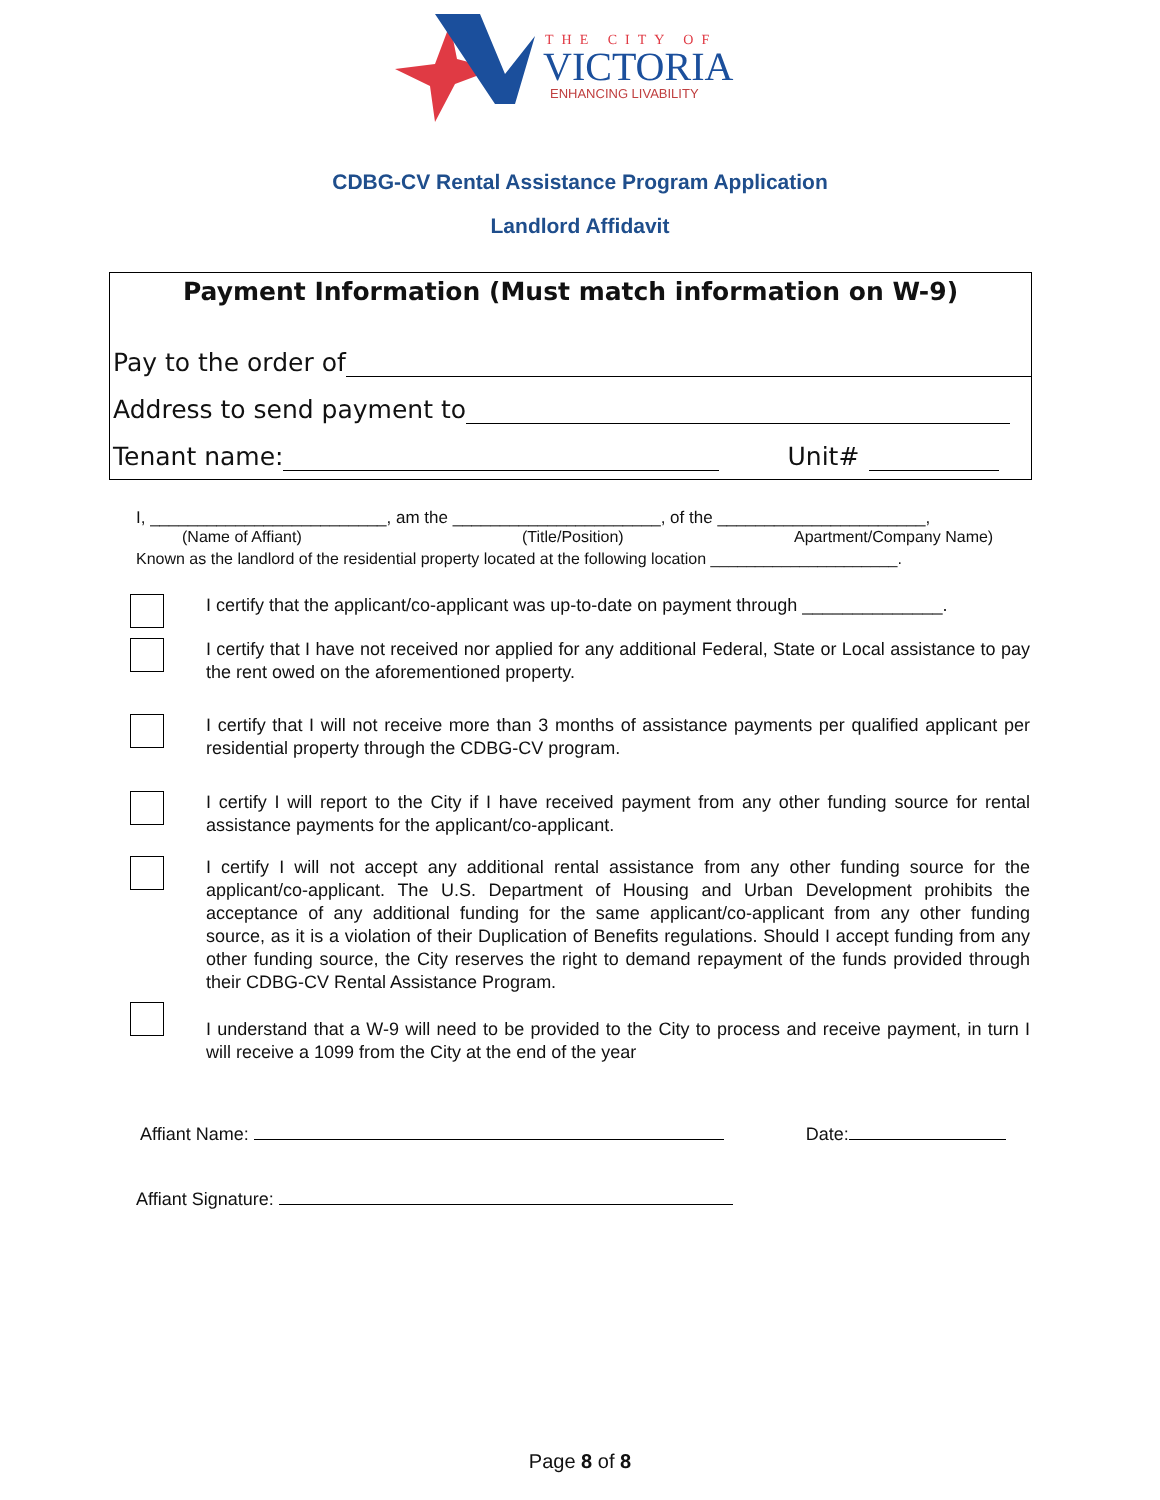THE CITY OF
VICTORIA
ENHANCING LIVABILITY
CDBG-CV Rental Assistance Program Application
Landlord Affidavit
Payment Information (Must match information on W-9)
Pay to the order of
Address to send payment to
Tenant name: Unit#
I, _________________________, am the ______________________, of the ______________________,
(Name of Affiant) (Title/Position) Apartment/Company Name)
Known as the landlord of the residential property located at the following location _____________________.
I certify that the applicant/co-applicant was up-to-date on payment through ______________.
I certify that I have not received nor applied for any additional Federal, State or Local assistance to pay the rent owed on the aforementioned property.
I certify that I will not receive more than 3 months of assistance payments per qualified applicant per residential property through the CDBG-CV program.
I certify I will report to the City if I have received payment from any other funding source for rental assistance payments for the applicant/co-applicant.
I certify I will not accept any additional rental assistance from any other funding source for the applicant/co-applicant. The U.S. Department of Housing and Urban Development prohibits the acceptance of any additional funding for the same applicant/co-applicant from any other funding source, as it is a violation of their Duplication of Benefits regulations. Should I accept funding from any other funding source, the City reserves the right to demand repayment of the funds provided through their CDBG-CV Rental Assistance Program.
I understand that a W-9 will need to be provided to the City to process and receive payment, in turn I will receive a 1099 from the City at the end of the year
Affiant Name: Date:
Affiant Signature:
Page 8 of 8